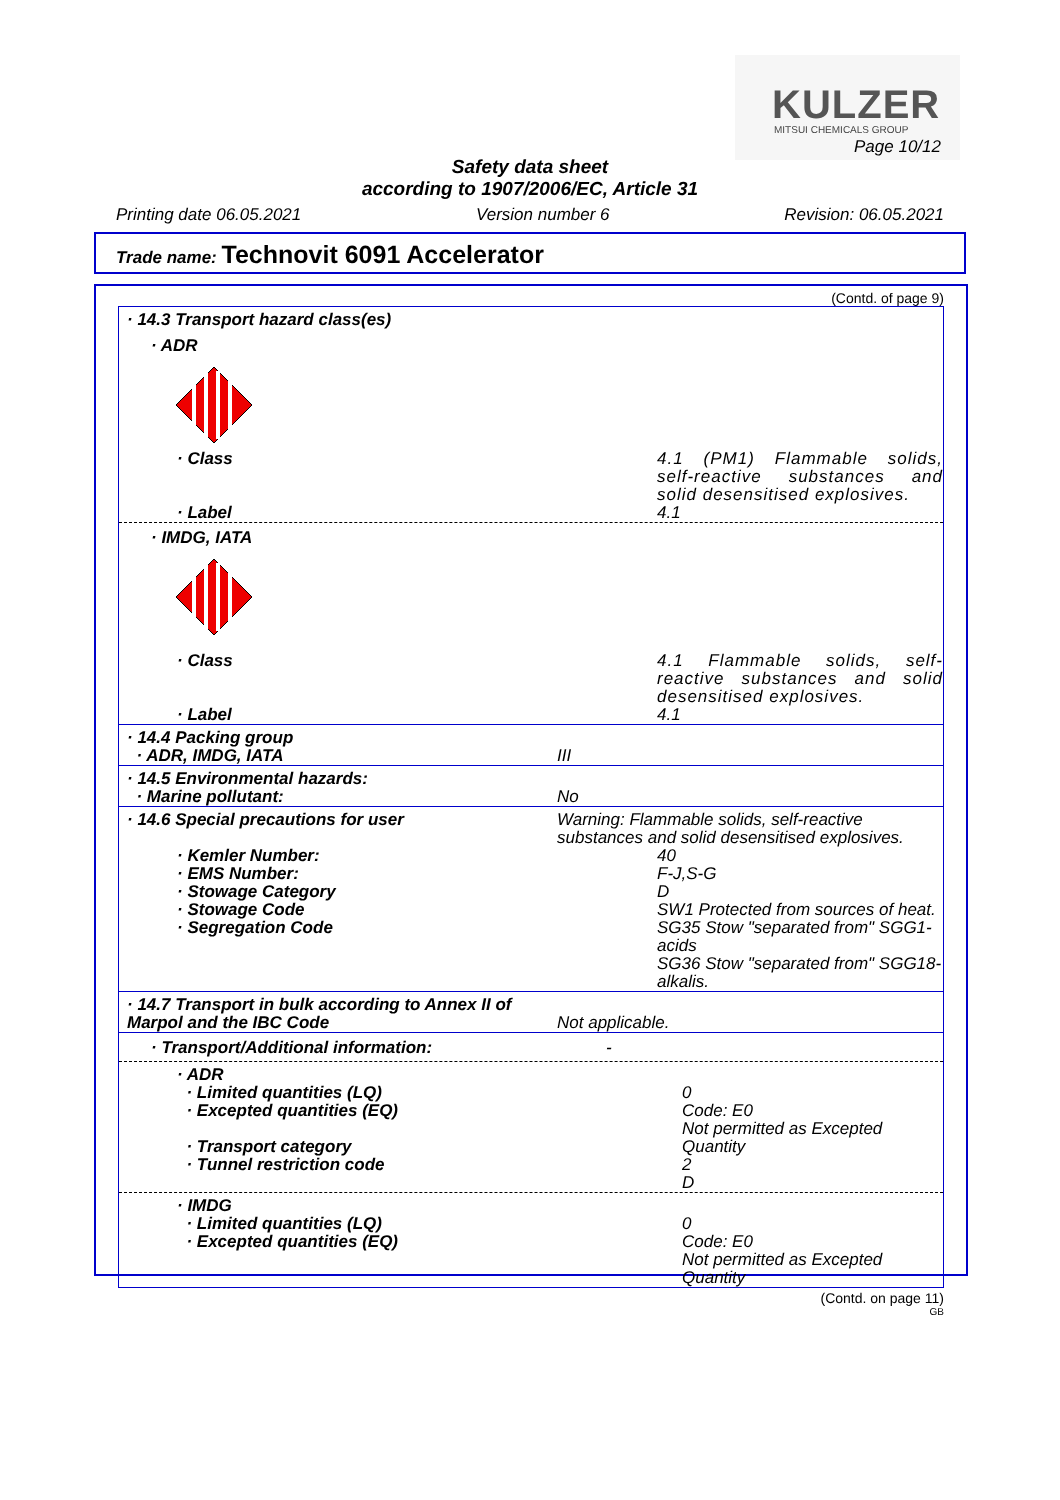KULZER
MITSUI CHEMICALS GROUP
Page 10/12
Safety data sheet
according to 1907/2006/EC, Article 31
Printing date 06.05.2021 Version number 6 Revision: 06.05.2021
Trade name: Technovit 6091 Accelerator
(Contd. of page 9)
· 14.3 Transport hazard class(es)
· ADR
· Class 4.1 (PM1) Flammable solids, self-reactive substances and solid desensitised explosives.
· Label 4.1
· IMDG, IATA
· Class 4.1 Flammable solids, self-reactive substances and solid desensitised explosives.
· Label 4.1
· 14.4 Packing group
· ADR, IMDG, IATA
III
· 14.5 Environmental hazards:
· Marine pollutant:
No
· 14.6 Special precautions for user Warning: Flammable solids, self-reactive substances and solid desensitised explosives.
· Kemler Number:
· EMS Number:
· Stowage Category
· Stowage Code
· Segregation Code
40
F-J,S-G
D
SW1 Protected from sources of heat.
SG35 Stow "separated from" SGG1-acids
SG36 Stow "separated from" SGG18-alkalis.
· 14.7 Transport in bulk according to Annex II of
Marpol and the IBC Code
Not applicable.
· Transport/Additional information: -
· ADR
· Limited quantities (LQ)
· Excepted quantities (EQ)
· Transport category
· Tunnel restriction code
0
Code: E0
Not permitted as Excepted Quantity
2
D
· IMDG
· Limited quantities (LQ)
· Excepted quantities (EQ)
0
Code: E0
Not permitted as Excepted Quantity
(Contd. on page 11)
GB